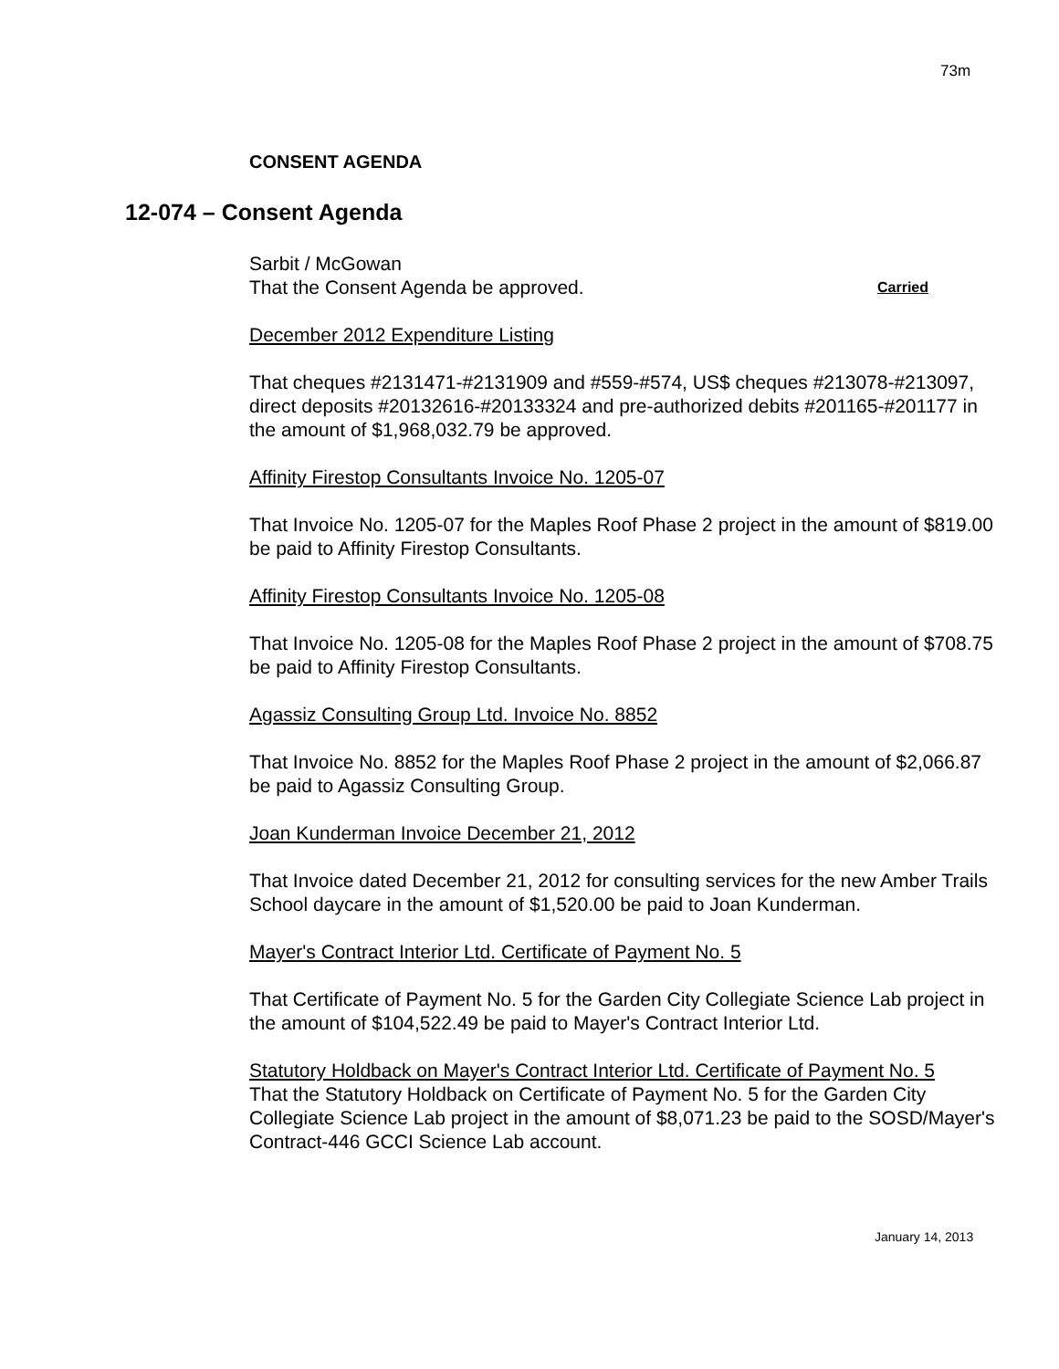73m
CONSENT AGENDA
12-074 – Consent Agenda
Sarbit / McGowan
That the Consent Agenda be approved. Carried
December 2012 Expenditure Listing
That cheques #2131471-#2131909 and #559-#574, US$ cheques #213078-#213097, direct deposits #20132616-#20133324 and pre-authorized debits #201165-#201177 in the amount of $1,968,032.79 be approved.
Affinity Firestop Consultants Invoice No. 1205-07
That Invoice No. 1205-07 for the Maples Roof Phase 2 project in the amount of $819.00 be paid to Affinity Firestop Consultants.
Affinity Firestop Consultants Invoice No. 1205-08
That Invoice No. 1205-08 for the Maples Roof Phase 2 project in the amount of $708.75 be paid to Affinity Firestop Consultants.
Agassiz Consulting Group Ltd. Invoice No. 8852
That Invoice No. 8852 for the Maples Roof Phase 2 project in the amount of $2,066.87 be paid to Agassiz Consulting Group.
Joan Kunderman Invoice December 21, 2012
That Invoice dated December 21, 2012 for consulting services for the new Amber Trails School daycare in the amount of $1,520.00 be paid to Joan Kunderman.
Mayer's Contract Interior Ltd. Certificate of Payment No. 5
That Certificate of Payment No. 5 for the Garden City Collegiate Science Lab project in the amount of $104,522.49 be paid to Mayer's Contract Interior Ltd.
Statutory Holdback on Mayer's Contract Interior Ltd. Certificate of Payment No. 5
That the Statutory Holdback on Certificate of Payment No. 5 for the Garden City Collegiate Science Lab project in the amount of $8,071.23 be paid to the SOSD/Mayer's Contract-446 GCCI Science Lab account.
January 14, 2013